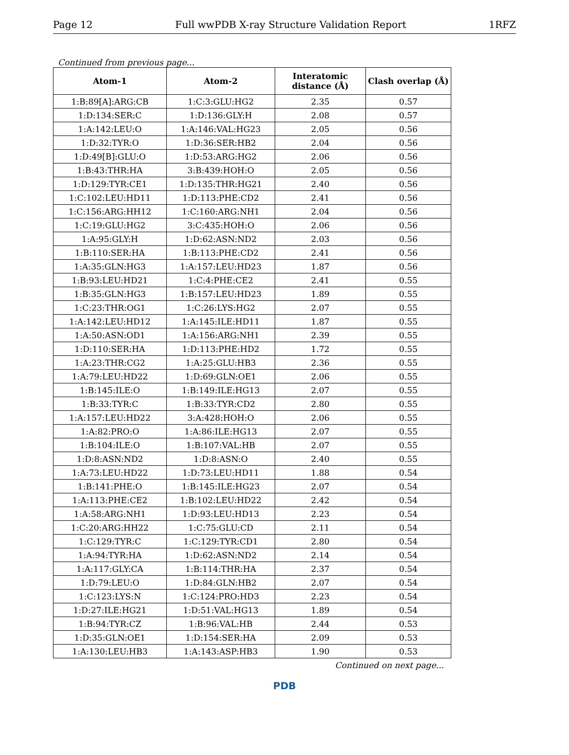Page 12 Full wwPDB X-ray Structure Validation Report 1RFZ
Continued from previous page...
| Atom-1 | Atom-2 | Interatomic distance (Å) | Clash overlap (Å) |
| --- | --- | --- | --- |
| 1:B:89[A]:ARG:CB | 1:C:3:GLU:HG2 | 2.35 | 0.57 |
| 1:D:134:SER:C | 1:D:136:GLY:H | 2.08 | 0.57 |
| 1:A:142:LEU:O | 1:A:146:VAL:HG23 | 2.05 | 0.56 |
| 1:D:32:TYR:O | 1:D:36:SER:HB2 | 2.04 | 0.56 |
| 1:D:49[B]:GLU:O | 1:D:53:ARG:HG2 | 2.06 | 0.56 |
| 1:B:43:THR:HA | 3:B:439:HOH:O | 2.05 | 0.56 |
| 1:D:129:TYR:CE1 | 1:D:135:THR:HG21 | 2.40 | 0.56 |
| 1:C:102:LEU:HD11 | 1:D:113:PHE:CD2 | 2.41 | 0.56 |
| 1:C:156:ARG:HH12 | 1:C:160:ARG:NH1 | 2.04 | 0.56 |
| 1:C:19:GLU:HG2 | 3:C:435:HOH:O | 2.06 | 0.56 |
| 1:A:95:GLY:H | 1:D:62:ASN:ND2 | 2.03 | 0.56 |
| 1:B:110:SER:HA | 1:B:113:PHE:CD2 | 2.41 | 0.56 |
| 1:A:35:GLN:HG3 | 1:A:157:LEU:HD23 | 1.87 | 0.56 |
| 1:B:93:LEU:HD21 | 1:C:4:PHE:CE2 | 2.41 | 0.55 |
| 1:B:35:GLN:HG3 | 1:B:157:LEU:HD23 | 1.89 | 0.55 |
| 1:C:23:THR:OG1 | 1:C:26:LYS:HG2 | 2.07 | 0.55 |
| 1:A:142:LEU:HD12 | 1:A:145:ILE:HD11 | 1.87 | 0.55 |
| 1:A:50:ASN:OD1 | 1:A:156:ARG:NH1 | 2.39 | 0.55 |
| 1:D:110:SER:HA | 1:D:113:PHE:HD2 | 1.72 | 0.55 |
| 1:A:23:THR:CG2 | 1:A:25:GLU:HB3 | 2.36 | 0.55 |
| 1:A:79:LEU:HD22 | 1:D:69:GLN:OE1 | 2.06 | 0.55 |
| 1:B:145:ILE:O | 1:B:149:ILE:HG13 | 2.07 | 0.55 |
| 1:B:33:TYR:C | 1:B:33:TYR:CD2 | 2.80 | 0.55 |
| 1:A:157:LEU:HD22 | 3:A:428:HOH:O | 2.06 | 0.55 |
| 1:A:82:PRO:O | 1:A:86:ILE:HG13 | 2.07 | 0.55 |
| 1:B:104:ILE:O | 1:B:107:VAL:HB | 2.07 | 0.55 |
| 1:D:8:ASN:ND2 | 1:D:8:ASN:O | 2.40 | 0.55 |
| 1:A:73:LEU:HD22 | 1:D:73:LEU:HD11 | 1.88 | 0.54 |
| 1:B:141:PHE:O | 1:B:145:ILE:HG23 | 2.07 | 0.54 |
| 1:A:113:PHE:CE2 | 1:B:102:LEU:HD22 | 2.42 | 0.54 |
| 1:A:58:ARG:NH1 | 1:D:93:LEU:HD13 | 2.23 | 0.54 |
| 1:C:20:ARG:HH22 | 1:C:75:GLU:CD | 2.11 | 0.54 |
| 1:C:129:TYR:C | 1:C:129:TYR:CD1 | 2.80 | 0.54 |
| 1:A:94:TYR:HA | 1:D:62:ASN:ND2 | 2.14 | 0.54 |
| 1:A:117:GLY:CA | 1:B:114:THR:HA | 2.37 | 0.54 |
| 1:D:79:LEU:O | 1:D:84:GLN:HB2 | 2.07 | 0.54 |
| 1:C:123:LYS:N | 1:C:124:PRO:HD3 | 2.23 | 0.54 |
| 1:D:27:ILE:HG21 | 1:D:51:VAL:HG13 | 1.89 | 0.54 |
| 1:B:94:TYR:CZ | 1:B:96:VAL:HB | 2.44 | 0.53 |
| 1:D:35:GLN:OE1 | 1:D:154:SER:HA | 2.09 | 0.53 |
| 1:A:130:LEU:HB3 | 1:A:143:ASP:HB3 | 1.90 | 0.53 |
Continued on next page...
PDB